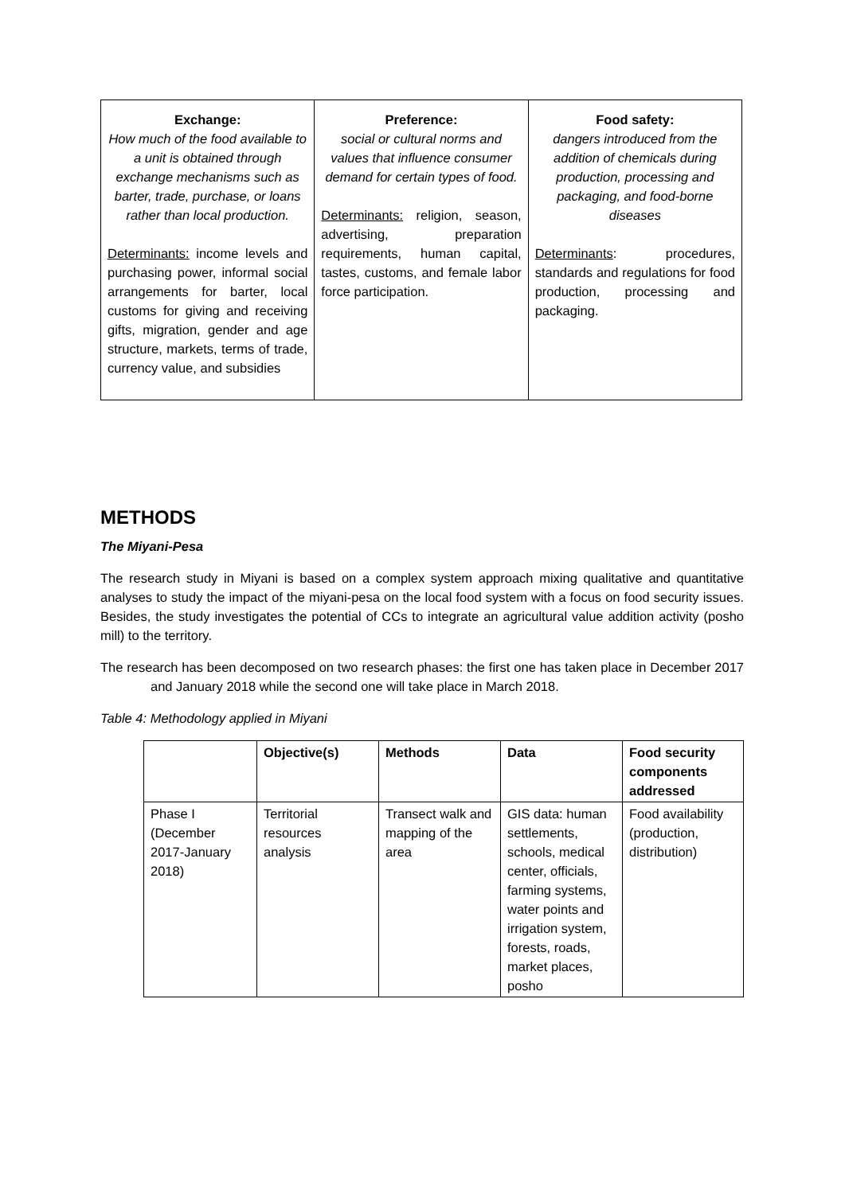| Exchange: How much of the food available to a unit is obtained through exchange mechanisms such as barter, trade, purchase, or loans rather than local production. Determinants: income levels and purchasing power, informal social arrangements for barter, local customs for giving and receiving gifts, migration, gender and age structure, markets, terms of trade, currency value, and subsidies | Preference: social or cultural norms and values that influence consumer demand for certain types of food. Determinants: religion, season, advertising, preparation requirements, human capital, tastes, customs, and female labor force participation. | Food safety: dangers introduced from the addition of chemicals during production, processing and packaging, and food-borne diseases Determinants : procedures, standards and regulations for food production, processing and packaging. |
METHODS
The Miyani-Pesa
The research study in Miyani is based on a complex system approach mixing qualitative and quantitative analyses to study the impact of the miyani-pesa on the local food system with a focus on food security issues. Besides, the study investigates the potential of CCs to integrate an agricultural value addition activity (posho mill) to the territory.
The research has been decomposed on two research phases: the first one has taken place in December 2017 and January 2018 while the second one will take place in March 2018.
Table 4: Methodology applied in Miyani
| | Objective(s) | Methods | Data | Food security components addressed |
| --- | --- | --- | --- | --- |
| Phase I (December 2017-January 2018) | Territorial resources analysis | Transect walk and mapping of the area | GIS data: human settlements, schools, medical center, officials, farming systems, water points and irrigation system, forests, roads, market places, posho | Food availability (production, distribution) |